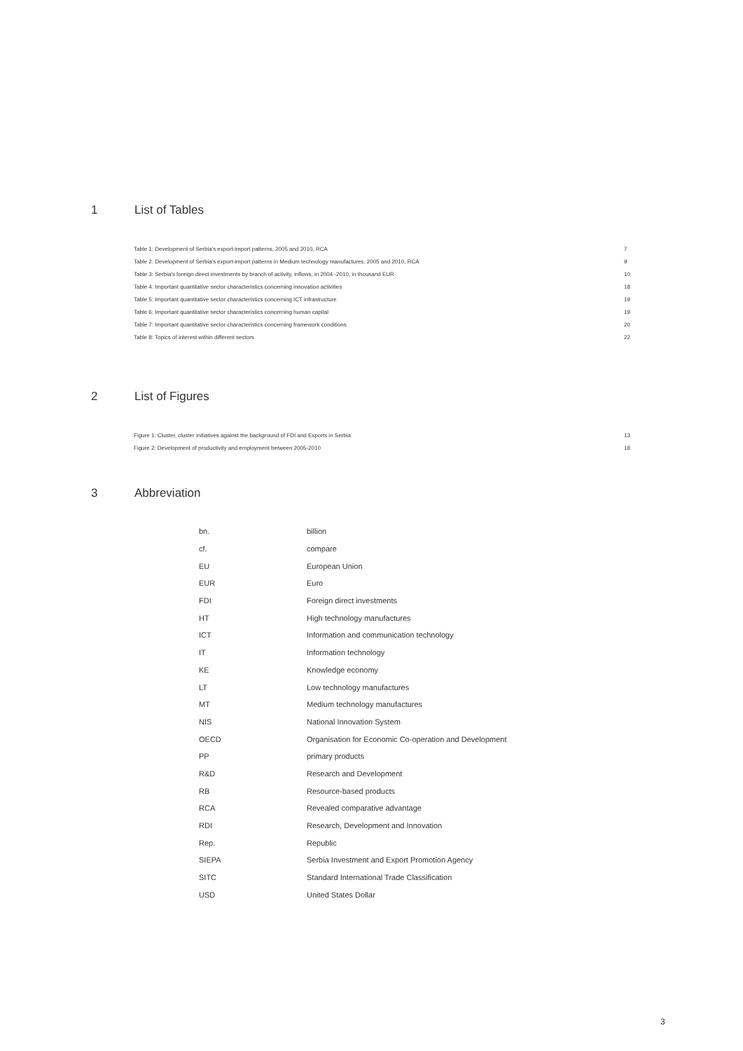1 List of Tables
| Table 1: Development of Serbia's export-import patterns, 2005 and 2010, RCA | 7 |
| Table 2: Development of Serbia's export-import patterns in Medium technology manufactures, 2005 and 2010, RCA | 9 |
| Table 3: Serbia's foreign direct investments by branch of activity, inflows, in 2004 -2010, in thousand EUR | 10 |
| Table 4: Important quantitative sector characteristics concerning innovation activities | 18 |
| Table 5: Important quantitative sector characteristics concerning ICT infrastructure | 19 |
| Table 6: Important quantitative sector characteristics concerning human capital | 19 |
| Table 7: Important quantitative sector characteristics concerning framework conditions | 20 |
| Table 8: Topics of interest within different sectors | 22 |
2 List of Figures
| Figure 1: Cluster, cluster initiatives against the background of FDI and Exports in Serbia | 13 |
| Figure 2: Development of productivity and employment between 2005-2010 | 18 |
3 Abbreviation
| bn. | billion |
| cf. | compare |
| EU | European Union |
| EUR | Euro |
| FDI | Foreign direct investments |
| HT | High technology manufactures |
| ICT | Information and communication technology |
| IT | Information technology |
| KE | Knowledge economy |
| LT | Low technology manufactures |
| MT | Medium technology manufactures |
| NIS | National Innovation System |
| OECD | Organisation for Economic Co-operation and Development |
| PP | primary products |
| R&D | Research and Development |
| RB | Resource-based products |
| RCA | Revealed comparative advantage |
| RDI | Research, Development and Innovation |
| Rep. | Republic |
| SIEPA | Serbia Investment and Export Promotion Agency |
| SITC | Standard International Trade Classification |
| USD | United States Dollar |
3